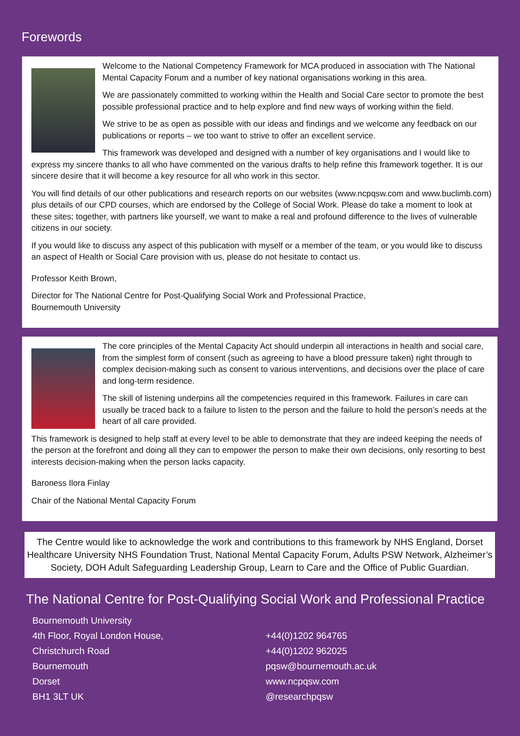Forewords
Welcome to the National Competency Framework for MCA produced in association with The National Mental Capacity Forum and a number of key national organisations working in this area.
We are passionately committed to working within the Health and Social Care sector to promote the best possible professional practice and to help explore and find new ways of working within the field.
We strive to be as open as possible with our ideas and findings and we welcome any feedback on our publications or reports – we too want to strive to offer an excellent service.
This framework was developed and designed with a number of key organisations and I would like to express my sincere thanks to all who have commented on the various drafts to help refine this framework together. It is our sincere desire that it will become a key resource for all who work in this sector.
You will find details of our other publications and research reports on our websites (www.ncpqsw.com and www.buclimb.com) plus details of our CPD courses, which are endorsed by the College of Social Work. Please do take a moment to look at these sites; together, with partners like yourself, we want to make a real and profound difference to the lives of vulnerable citizens in our society.
If you would like to discuss any aspect of this publication with myself or a member of the team, or you would like to discuss an aspect of Health or Social Care provision with us, please do not hesitate to contact us.
Professor Keith Brown,
Director for The National Centre for Post-Qualifying Social Work and Professional Practice,
Bournemouth University
The core principles of the Mental Capacity Act should underpin all interactions in health and social care, from the simplest form of consent (such as agreeing to have a blood pressure taken) right through to complex decision-making such as consent to various interventions, and decisions over the place of care and long-term residence.
The skill of listening underpins all the competencies required in this framework. Failures in care can usually be traced back to a failure to listen to the person and the failure to hold the person’s needs at the heart of all care provided.
This framework is designed to help staff at every level to be able to demonstrate that they are indeed keeping the needs of the person at the forefront and doing all they can to empower the person to make their own decisions, only resorting to best interests decision-making when the person lacks capacity.
Baroness Ilora Finlay
Chair of the National Mental Capacity Forum
The Centre would like to acknowledge the work and contributions to this framework by NHS England, Dorset Healthcare University NHS Foundation Trust, National Mental Capacity Forum, Adults PSW Network, Alzheimer’s Society, DOH Adult Safeguarding Leadership Group, Learn to Care and the Office of Public Guardian.
The National Centre for Post-Qualifying Social Work and Professional Practice
Bournemouth University
4th Floor, Royal London House,
Christchurch Road
Bournemouth
Dorset
BH1 3LT UK
+44(0)1202 964765
+44(0)1202 962025
pqsw@bournemouth.ac.uk
www.ncpqsw.com
@researchpqsw